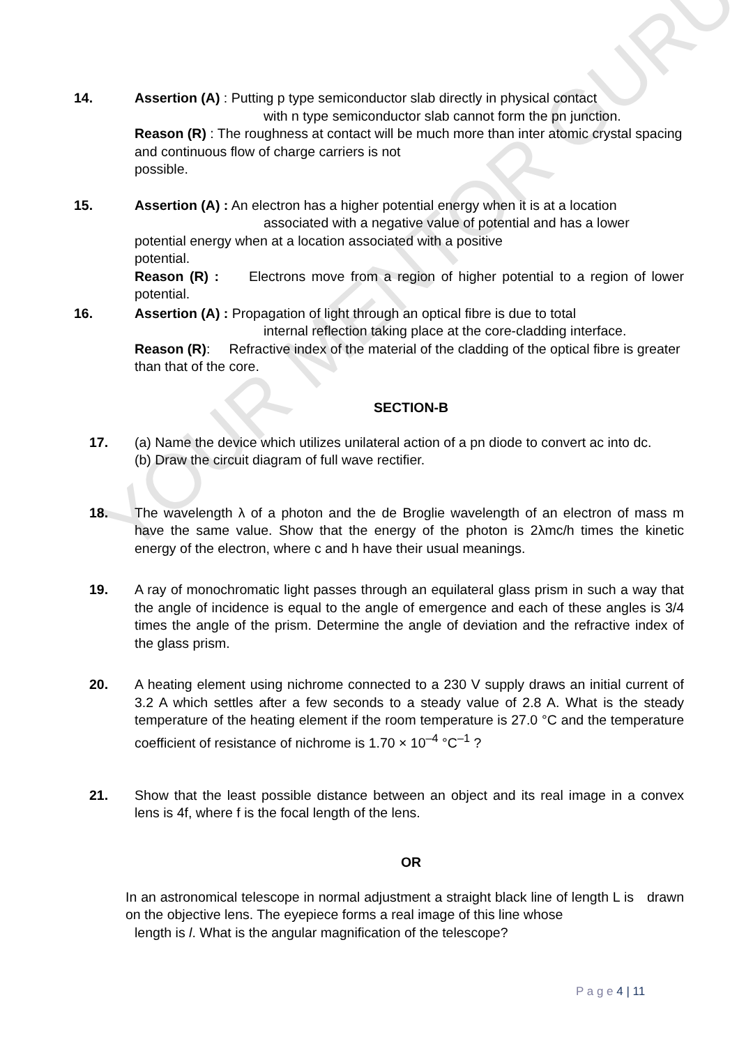YOUR MENTOR GURU
14. Assertion (A) : Putting p type semiconductor slab directly in physical contact
with n type semiconductor slab cannot form the pn junction.
Reason (R) : The roughness at contact will be much more than inter atomic crystal spacing and continuous flow of charge carriers is not
possible.
15. Assertion (A) : An electron has a higher potential energy when it is at a location
associated with a negative value of potential and has a lower
potential energy when at a location associated with a positive
potential.
Reason (R) : Electrons move from a region of higher potential to a region of lower potential.
16. Assertion (A) : Propagation of light through an optical fibre is due to total
internal reflection taking place at the core-cladding interface.
Reason (R): Refractive index of the material of the cladding of the optical fibre is greater than that of the core.
SECTION-B
17. (a) Name the device which utilizes unilateral action of a pn diode to convert ac into dc.
(b) Draw the circuit diagram of full wave rectifier.
18. The wavelength λ of a photon and the de Broglie wavelength of an electron of mass m have the same value. Show that the energy of the photon is 2λmc/h times the kinetic energy of the electron, where c and h have their usual meanings.
19. A ray of monochromatic light passes through an equilateral glass prism in such a way that the angle of incidence is equal to the angle of emergence and each of these angles is 3/4 times the angle of the prism. Determine the angle of deviation and the refractive index of the glass prism.
20. A heating element using nichrome connected to a 230 V supply draws an initial current of 3.2 A which settles after a few seconds to a steady value of 2.8 A. What is the steady temperature of the heating element if the room temperature is 27.0 °C and the temperature coefficient of resistance of nichrome is 1.70 × 10<sup>–4</sup> °C<sup>–1</sup> ?
21. Show that the least possible distance between an object and its real image in a convex lens is 4f, where f is the focal length of the lens.
OR
In an astronomical telescope in normal adjustment a straight black line of length L is drawn on the objective lens. The eyepiece forms a real image of this line whose
length is l. What is the angular magnification of the telescope?
P a g e 4 | 11